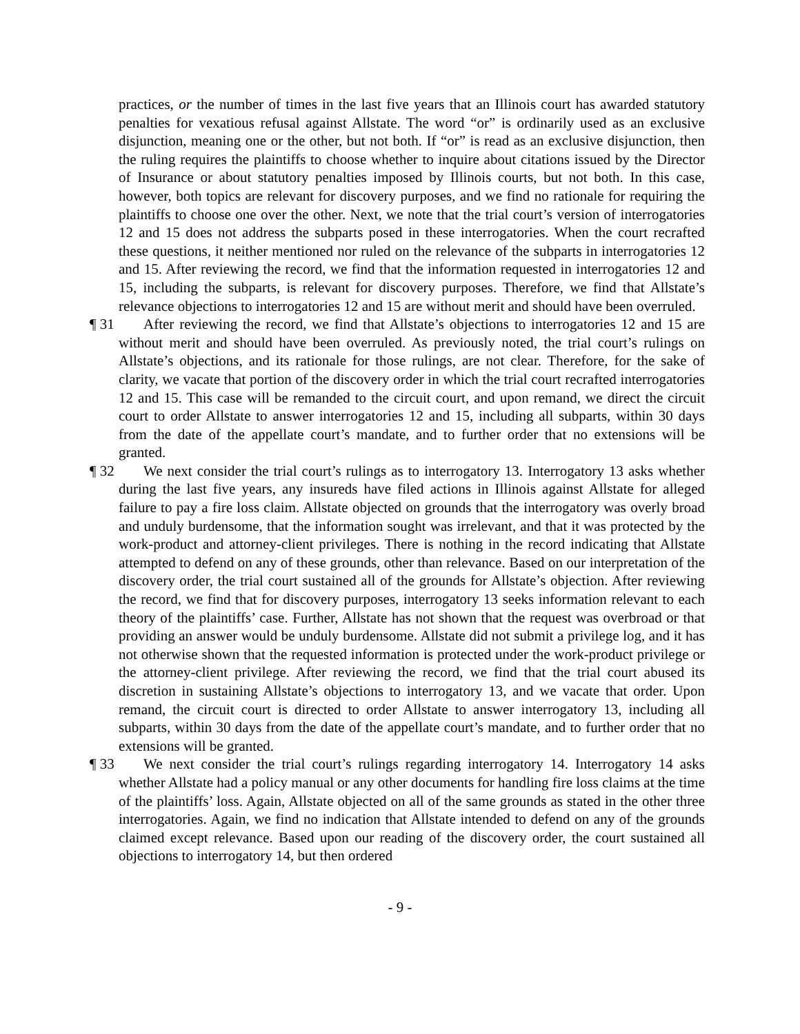practices, or the number of times in the last five years that an Illinois court has awarded statutory penalties for vexatious refusal against Allstate. The word “or” is ordinarily used as an exclusive disjunction, meaning one or the other, but not both. If “or” is read as an exclusive disjunction, then the ruling requires the plaintiffs to choose whether to inquire about citations issued by the Director of Insurance or about statutory penalties imposed by Illinois courts, but not both. In this case, however, both topics are relevant for discovery purposes, and we find no rationale for requiring the plaintiffs to choose one over the other. Next, we note that the trial court’s version of interrogatories 12 and 15 does not address the subparts posed in these interrogatories. When the court recrafted these questions, it neither mentioned nor ruled on the relevance of the subparts in interrogatories 12 and 15. After reviewing the record, we find that the information requested in interrogatories 12 and 15, including the subparts, is relevant for discovery purposes. Therefore, we find that Allstate’s relevance objections to interrogatories 12 and 15 are without merit and should have been overruled.
¶ 31
After reviewing the record, we find that Allstate’s objections to interrogatories 12 and 15 are without merit and should have been overruled. As previously noted, the trial court’s rulings on Allstate’s objections, and its rationale for those rulings, are not clear. Therefore, for the sake of clarity, we vacate that portion of the discovery order in which the trial court recrafted interrogatories 12 and 15. This case will be remanded to the circuit court, and upon remand, we direct the circuit court to order Allstate to answer interrogatories 12 and 15, including all subparts, within 30 days from the date of the appellate court’s mandate, and to further order that no extensions will be granted.
¶ 32
We next consider the trial court’s rulings as to interrogatory 13. Interrogatory 13 asks whether during the last five years, any insureds have filed actions in Illinois against Allstate for alleged failure to pay a fire loss claim. Allstate objected on grounds that the interrogatory was overly broad and unduly burdensome, that the information sought was irrelevant, and that it was protected by the work-product and attorney-client privileges. There is nothing in the record indicating that Allstate attempted to defend on any of these grounds, other than relevance. Based on our interpretation of the discovery order, the trial court sustained all of the grounds for Allstate’s objection. After reviewing the record, we find that for discovery purposes, interrogatory 13 seeks information relevant to each theory of the plaintiffs’ case. Further, Allstate has not shown that the request was overbroad or that providing an answer would be unduly burdensome. Allstate did not submit a privilege log, and it has not otherwise shown that the requested information is protected under the work-product privilege or the attorney-client privilege. After reviewing the record, we find that the trial court abused its discretion in sustaining Allstate’s objections to interrogatory 13, and we vacate that order. Upon remand, the circuit court is directed to order Allstate to answer interrogatory 13, including all subparts, within 30 days from the date of the appellate court’s mandate, and to further order that no extensions will be granted.
¶ 33
We next consider the trial court’s rulings regarding interrogatory 14. Interrogatory 14 asks whether Allstate had a policy manual or any other documents for handling fire loss claims at the time of the plaintiffs’ loss. Again, Allstate objected on all of the same grounds as stated in the other three interrogatories. Again, we find no indication that Allstate intended to defend on any of the grounds claimed except relevance. Based upon our reading of the discovery order, the court sustained all objections to interrogatory 14, but then ordered
- 9 -